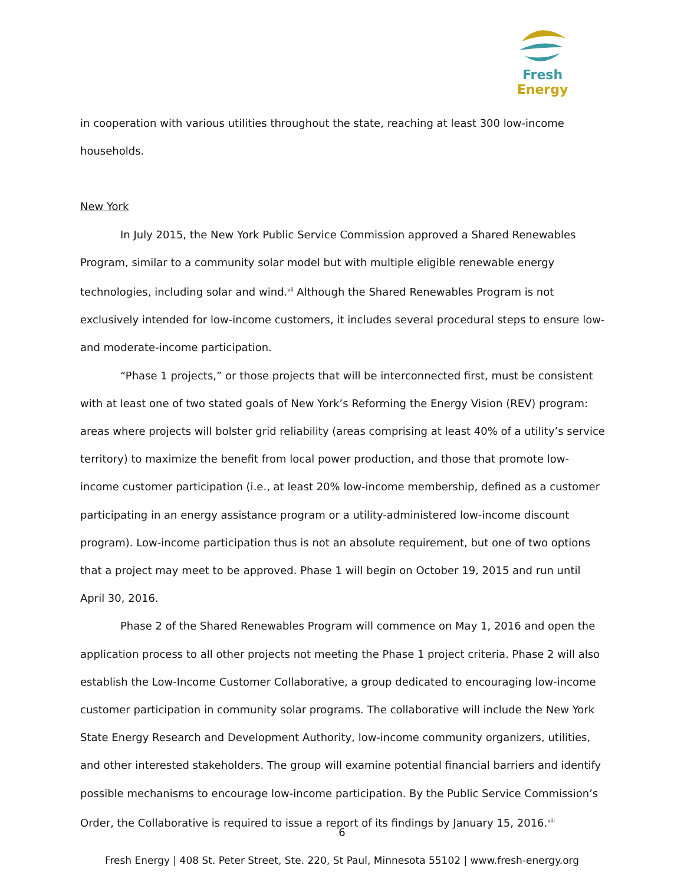Fresh Energy
in cooperation with various utilities throughout the state, reaching at least 300 low-income households.
New York
In July 2015, the New York Public Service Commission approved a Shared Renewables Program, similar to a community solar model but with multiple eligible renewable energy technologies, including solar and wind.<sup>vii</sup> Although the Shared Renewables Program is not exclusively intended for low-income customers, it includes several procedural steps to ensure low- and moderate-income participation.
“Phase 1 projects,” or those projects that will be interconnected first, must be consistent with at least one of two stated goals of New York’s Reforming the Energy Vision (REV) program: areas where projects will bolster grid reliability (areas comprising at least 40% of a utility’s service territory) to maximize the benefit from local power production, and those that promote low-income customer participation (i.e., at least 20% low-income membership, defined as a customer participating in an energy assistance program or a utility-administered low-income discount program). Low-income participation thus is not an absolute requirement, but one of two options that a project may meet to be approved. Phase 1 will begin on October 19, 2015 and run until April 30, 2016.
Phase 2 of the Shared Renewables Program will commence on May 1, 2016 and open the application process to all other projects not meeting the Phase 1 project criteria. Phase 2 will also establish the Low-Income Customer Collaborative, a group dedicated to encouraging low-income customer participation in community solar programs. The collaborative will include the New York State Energy Research and Development Authority, low-income community organizers, utilities, and other interested stakeholders. The group will examine potential financial barriers and identify possible mechanisms to encourage low-income participation. By the Public Service Commission’s Order, the Collaborative is required to issue a report of its findings by January 15, 2016.<sup>viii</sup>
6
Fresh Energy | 408 St. Peter Street, Ste. 220, St Paul, Minnesota 55102 | www.fresh-energy.org